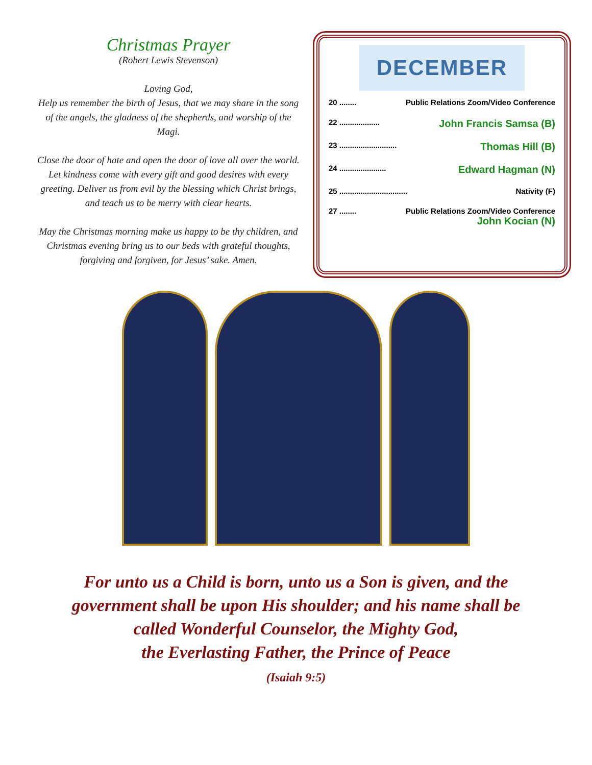Christmas Prayer
(Robert Lewis Stevenson)
Loving God,
Help us remember the birth of Jesus, that we may share in the song of the angels, the gladness of the shepherds, and worship of the Magi.
Close the door of hate and open the door of love all over the world. Let kindness come with every gift and good desires with every greeting. Deliver us from evil by the blessing which Christ brings, and teach us to be merry with clear hearts.
May the Christmas morning make us happy to be thy children, and Christmas evening bring us to our beds with grateful thoughts, forgiving and forgiven, for Jesus’ sake. Amen.
DECEMBER
20 ........ Public Relations Zoom/Video Conference
22 ................... John Francis Samsa (B)
23 ........................... Thomas Hill (B)
24 ...................... Edward Hagman (N)
25 ................................ Nativity (F)
27 ........ Public Relations Zoom/Video Conference
John Kocian (N)
For unto us a Child is born, unto us a Son is given, and the
government shall be upon His shoulder; and his name shall be
called Wonderful Counselor, the Mighty God,
the Everlasting Father, the Prince of Peace
(Isaiah 9:5)